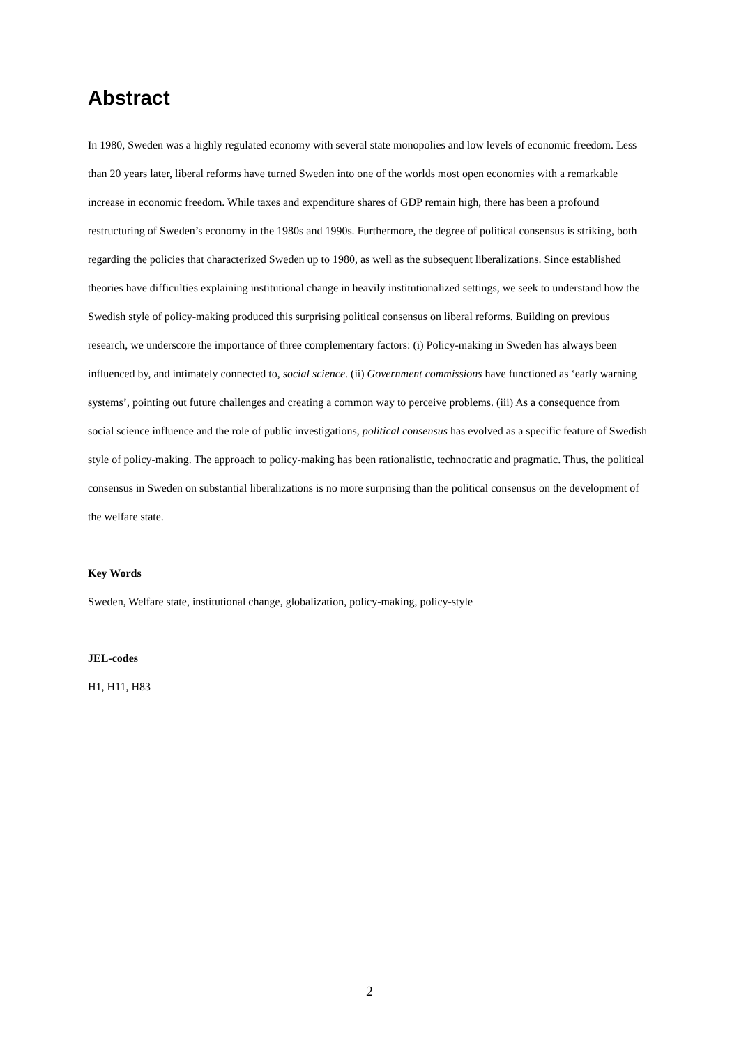Abstract
In 1980, Sweden was a highly regulated economy with several state monopolies and low levels of economic freedom. Less than 20 years later, liberal reforms have turned Sweden into one of the worlds most open economies with a remarkable increase in economic freedom. While taxes and expenditure shares of GDP remain high, there has been a profound restructuring of Sweden’s economy in the 1980s and 1990s. Furthermore, the degree of political consensus is striking, both regarding the policies that characterized Sweden up to 1980, as well as the subsequent liberalizations. Since established theories have difficulties explaining institutional change in heavily institutionalized settings, we seek to understand how the Swedish style of policy-making produced this surprising political consensus on liberal reforms. Building on previous research, we underscore the importance of three complementary factors: (i) Policy-making in Sweden has always been influenced by, and intimately connected to, social science. (ii) Government commissions have functioned as ‘early warning systems’, pointing out future challenges and creating a common way to perceive problems. (iii) As a consequence from social science influence and the role of public investigations, political consensus has evolved as a specific feature of Swedish style of policy-making. The approach to policy-making has been rationalistic, technocratic and pragmatic. Thus, the political consensus in Sweden on substantial liberalizations is no more surprising than the political consensus on the development of the welfare state.
Key Words
Sweden, Welfare state, institutional change, globalization, policy-making, policy-style
JEL-codes
H1, H11, H83
2